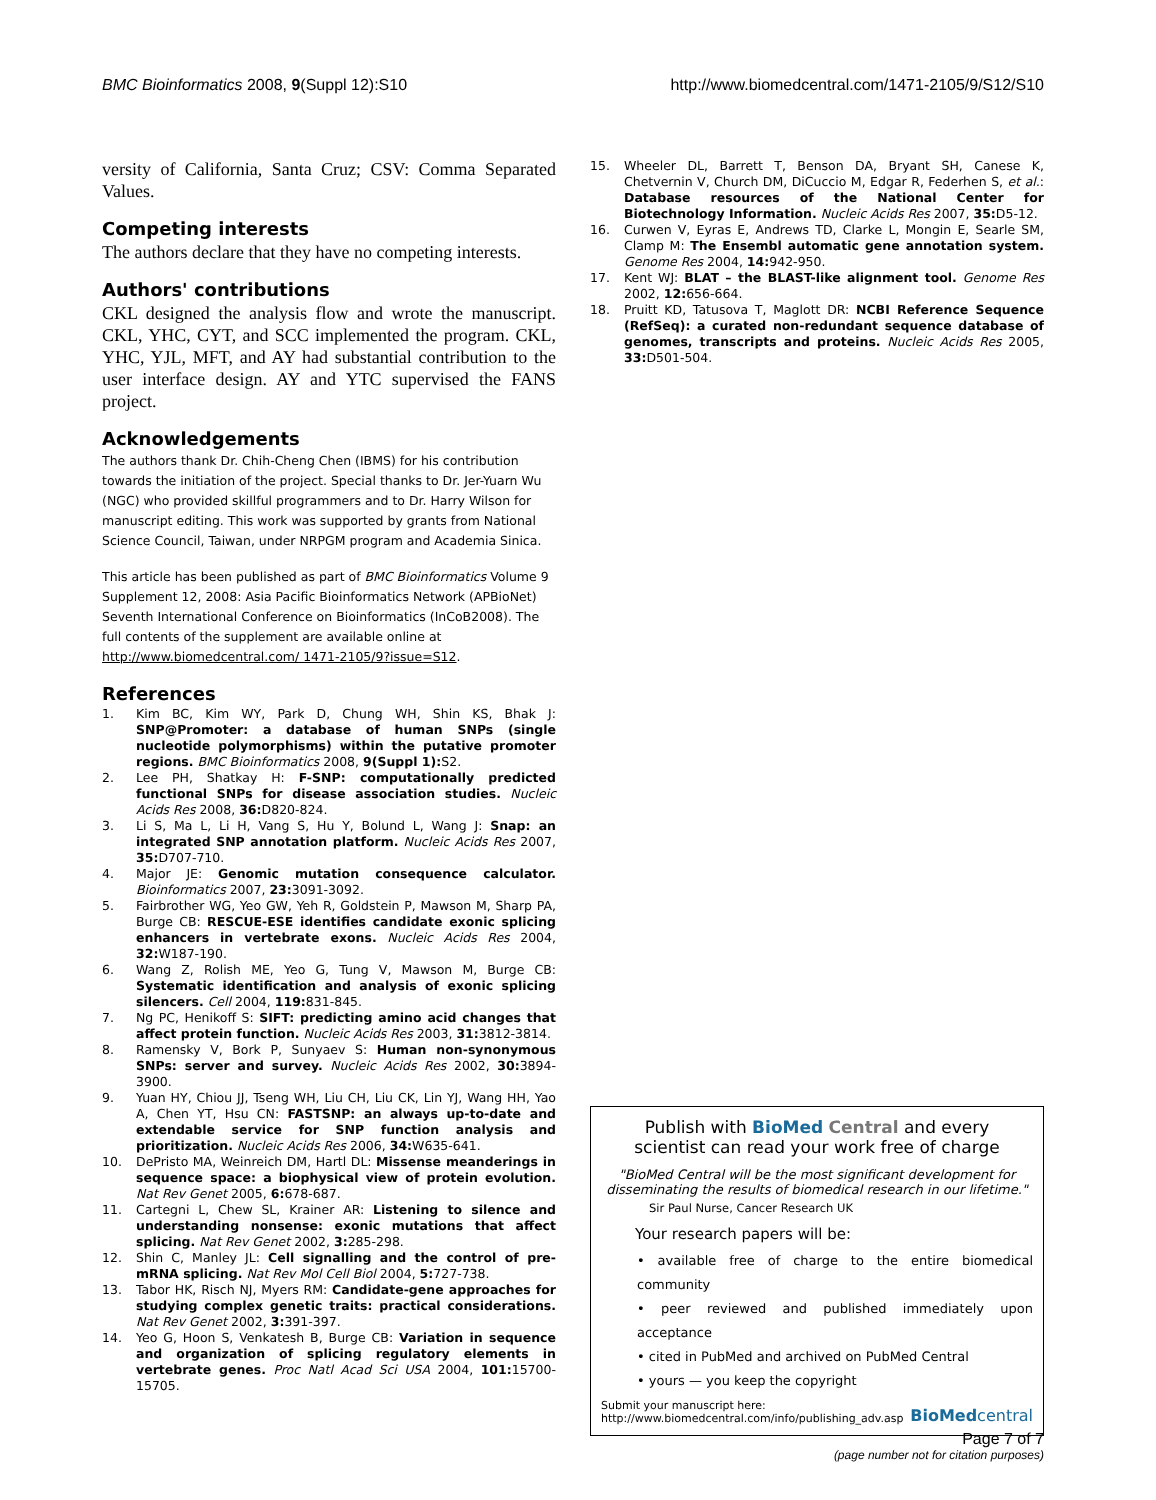BMC Bioinformatics 2008, 9(Suppl 12):S10 http://www.biomedcentral.com/1471-2105/9/S12/S10
versity of California, Santa Cruz; CSV: Comma Separated Values.
Competing interests
The authors declare that they have no competing interests.
Authors' contributions
CKL designed the analysis flow and wrote the manuscript. CKL, YHC, CYT, and SCC implemented the program. CKL, YHC, YJL, MFT, and AY had substantial contribution to the user interface design. AY and YTC supervised the FANS project.
Acknowledgements
The authors thank Dr. Chih-Cheng Chen (IBMS) for his contribution towards the initiation of the project. Special thanks to Dr. Jer-Yuarn Wu (NGC) who provided skillful programmers and to Dr. Harry Wilson for manuscript editing. This work was supported by grants from National Science Council, Taiwan, under NRPGM program and Academia Sinica.
This article has been published as part of BMC Bioinformatics Volume 9 Supplement 12, 2008: Asia Pacific Bioinformatics Network (APBioNet) Seventh International Conference on Bioinformatics (InCoB2008). The full contents of the supplement are available online at http://www.biomedcentral.com/ 1471-2105/9?issue=S12.
References
1. Kim BC, Kim WY, Park D, Chung WH, Shin KS, Bhak J: SNP@Promoter: a database of human SNPs (single nucleotide polymorphisms) within the putative promoter regions. BMC Bioinformatics 2008, 9(Suppl 1): S2.
2. Lee PH, Shatkay H: F-SNP: computationally predicted functional SNPs for disease association studies. Nucleic Acids Res 2008, 36: D820-824.
3. Li S, Ma L, Li H, Vang S, Hu Y, Bolund L, Wang J: Snap: an integrated SNP annotation platform. Nucleic Acids Res 2007, 35: D707-710.
4. Major JE: Genomic mutation consequence calculator. Bioinformatics 2007, 23: 3091-3092.
5. Fairbrother WG, Yeo GW, Yeh R, Goldstein P, Mawson M, Sharp PA, Burge CB: RESCUE-ESE identifies candidate exonic splicing enhancers in vertebrate exons. Nucleic Acids Res 2004, 32: W187-190.
6. Wang Z, Rolish ME, Yeo G, Tung V, Mawson M, Burge CB: Systematic identification and analysis of exonic splicing silencers. Cell 2004, 119: 831-845.
7. Ng PC, Henikoff S: SIFT: predicting amino acid changes that affect protein function. Nucleic Acids Res 2003, 31: 3812-3814.
8. Ramensky V, Bork P, Sunyaev S: Human non-synonymous SNPs: server and survey. Nucleic Acids Res 2002, 30: 3894-3900.
9. Yuan HY, Chiou JJ, Tseng WH, Liu CH, Liu CK, Lin YJ, Wang HH, Yao A, Chen YT, Hsu CN: FASTSNP: an always up-to-date and extendable service for SNP function analysis and prioritization. Nucleic Acids Res 2006, 34: W635-641.
10. DePristo MA, Weinreich DM, Hartl DL: Missense meanderings in sequence space: a biophysical view of protein evolution. Nat Rev Genet 2005, 6: 678-687.
11. Cartegni L, Chew SL, Krainer AR: Listening to silence and understanding nonsense: exonic mutations that affect splicing. Nat Rev Genet 2002, 3: 285-298.
12. Shin C, Manley JL: Cell signalling and the control of pre-mRNA splicing. Nat Rev Mol Cell Biol 2004, 5: 727-738.
13. Tabor HK, Risch NJ, Myers RM: Candidate-gene approaches for studying complex genetic traits: practical considerations. Nat Rev Genet 2002, 3: 391-397.
14. Yeo G, Hoon S, Venkatesh B, Burge CB: Variation in sequence and organization of splicing regulatory elements in vertebrate genes. Proc Natl Acad Sci USA 2004, 101: 15700-15705.
15. Wheeler DL, Barrett T, Benson DA, Bryant SH, Canese K, Chetvernin V, Church DM, DiCuccio M, Edgar R, Federhen S, et al.: Database resources of the National Center for Biotechnology Information. Nucleic Acids Res 2007, 35: D5-12.
16. Curwen V, Eyras E, Andrews TD, Clarke L, Mongin E, Searle SM, Clamp M: The Ensembl automatic gene annotation system. Genome Res 2004, 14: 942-950.
17. Kent WJ: BLAT – the BLAST-like alignment tool. Genome Res 2002, 12: 656-664.
18. Pruitt KD, Tatusova T, Maglott DR: NCBI Reference Sequence (RefSeq): a curated non-redundant sequence database of genomes, transcripts and proteins. Nucleic Acids Res 2005, 33: D501-504.
Publish with BioMed Central and every
scientist can read your work free of charge
"BioMed Central will be the most significant development for disseminating the results of biomedical research in our lifetime."
Sir Paul Nurse, Cancer Research UK
Your research papers will be:
• available free of charge to the entire biomedical community
• peer reviewed and published immediately upon acceptance
• cited in PubMed and archived on PubMed Central
• yours — you keep the copyright
Submit your manuscript here:
http://www.biomedcentral.com/info/publishing_adv.asp
BioMed central
Page 7 of 7
(page number not for citation purposes)